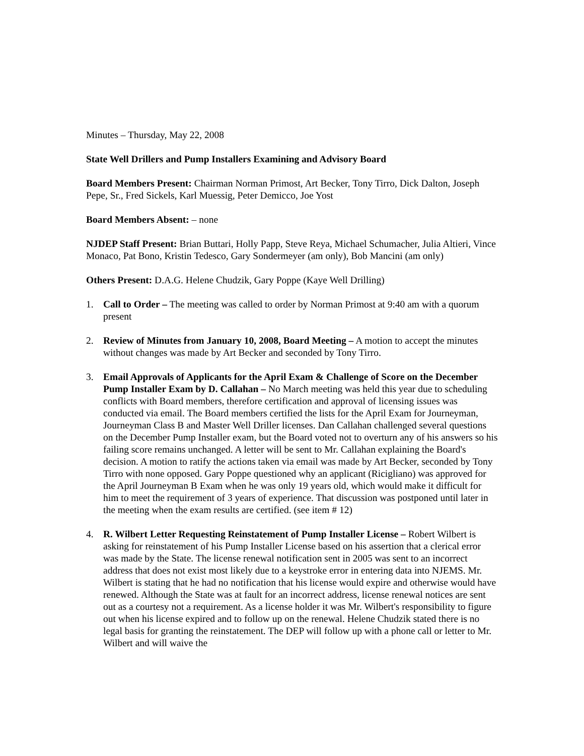Minutes – Thursday, May 22, 2008
State Well Drillers and Pump Installers Examining and Advisory Board
Board Members Present: Chairman Norman Primost, Art Becker, Tony Tirro, Dick Dalton, Joseph Pepe, Sr., Fred Sickels, Karl Muessig, Peter Demicco, Joe Yost
Board Members Absent: – none
NJDEP Staff Present: Brian Buttari, Holly Papp, Steve Reya, Michael Schumacher, Julia Altieri, Vince Monaco, Pat Bono, Kristin Tedesco, Gary Sondermeyer (am only), Bob Mancini (am only)
Others Present: D.A.G. Helene Chudzik, Gary Poppe (Kaye Well Drilling)
1. Call to Order – The meeting was called to order by Norman Primost at 9:40 am with a quorum present
2. Review of Minutes from January 10, 2008, Board Meeting – A motion to accept the minutes without changes was made by Art Becker and seconded by Tony Tirro.
3. Email Approvals of Applicants for the April Exam & Challenge of Score on the December Pump Installer Exam by D. Callahan – No March meeting was held this year due to scheduling conflicts with Board members, therefore certification and approval of licensing issues was conducted via email. The Board members certified the lists for the April Exam for Journeyman, Journeyman Class B and Master Well Driller licenses. Dan Callahan challenged several questions on the December Pump Installer exam, but the Board voted not to overturn any of his answers so his failing score remains unchanged. A letter will be sent to Mr. Callahan explaining the Board's decision. A motion to ratify the actions taken via email was made by Art Becker, seconded by Tony Tirro with none opposed. Gary Poppe questioned why an applicant (Ricigliano) was approved for the April Journeyman B Exam when he was only 19 years old, which would make it difficult for him to meet the requirement of 3 years of experience. That discussion was postponed until later in the meeting when the exam results are certified. (see item # 12)
4. R. Wilbert Letter Requesting Reinstatement of Pump Installer License – Robert Wilbert is asking for reinstatement of his Pump Installer License based on his assertion that a clerical error was made by the State. The license renewal notification sent in 2005 was sent to an incorrect address that does not exist most likely due to a keystroke error in entering data into NJEMS. Mr. Wilbert is stating that he had no notification that his license would expire and otherwise would have renewed. Although the State was at fault for an incorrect address, license renewal notices are sent out as a courtesy not a requirement. As a license holder it was Mr. Wilbert's responsibility to figure out when his license expired and to follow up on the renewal. Helene Chudzik stated there is no legal basis for granting the reinstatement. The DEP will follow up with a phone call or letter to Mr. Wilbert and will waive the